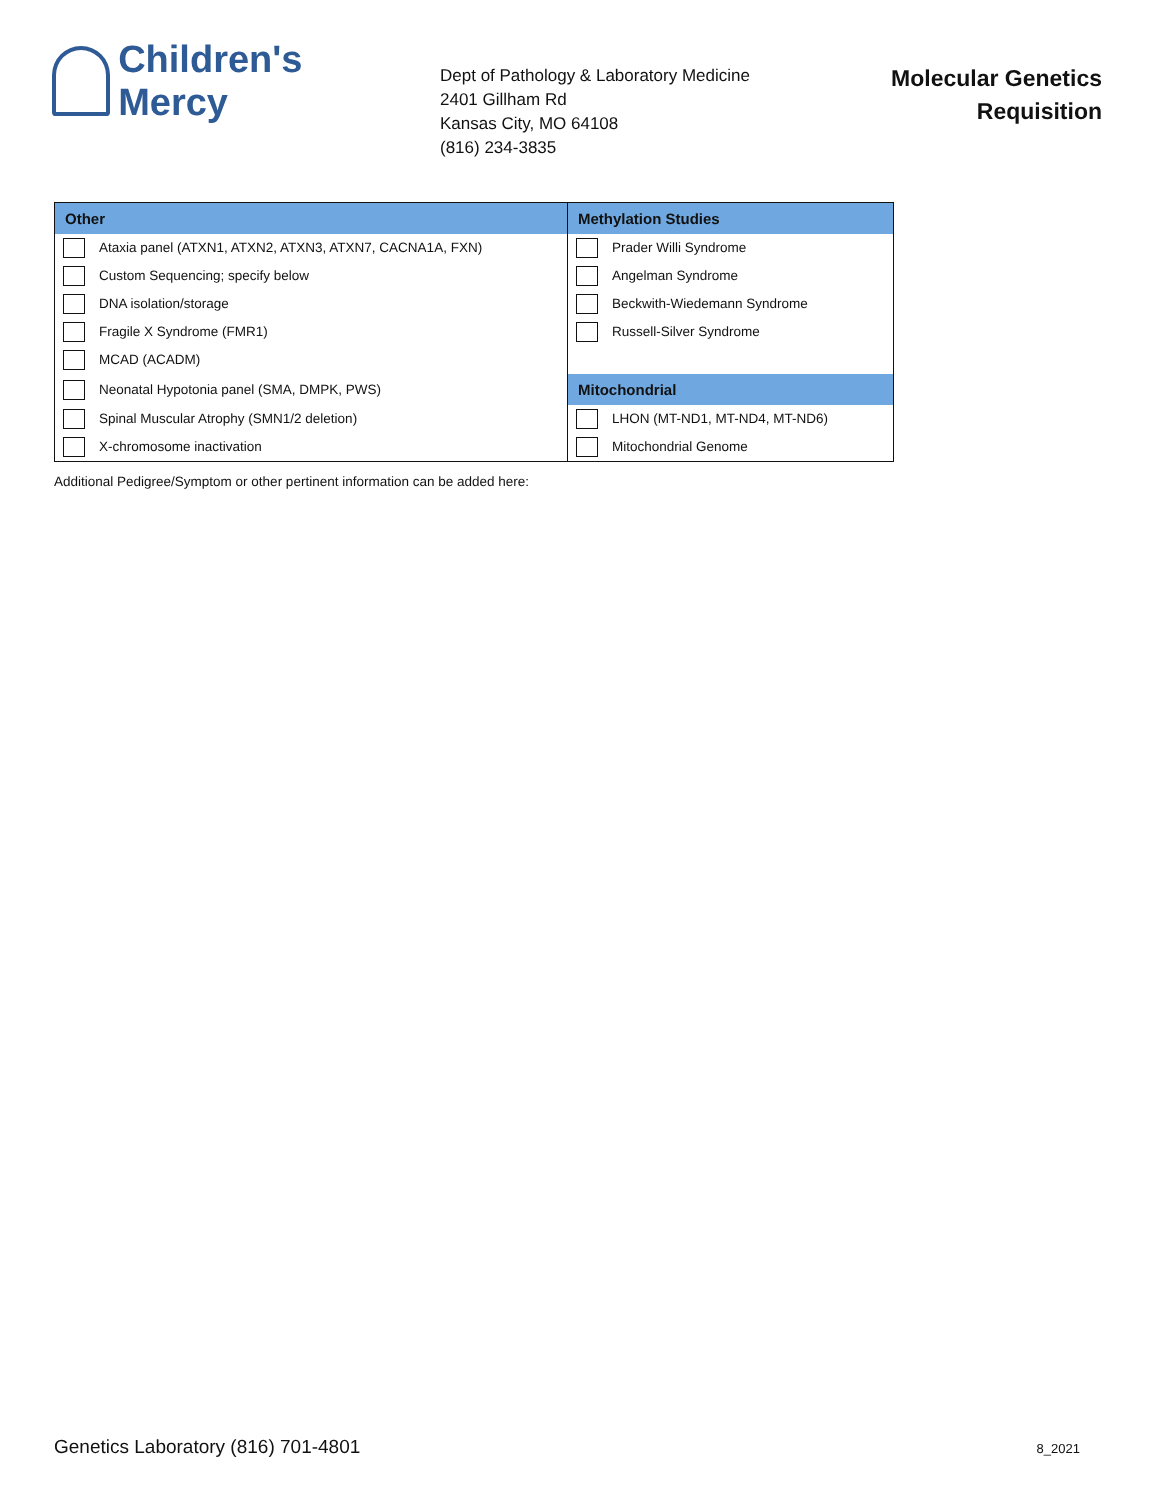Children's Mercy
Dept of Pathology & Laboratory Medicine
2401 Gillham Rd
Kansas City, MO 64108
(816) 234-3835
Molecular Genetics
Requisition
| Other | Methylation Studies |
| --- | --- |
| Ataxia panel (ATXN1, ATXN2, ATXN3, ATXN7, CACNA1A, FXN) | Prader Willi Syndrome |
| Custom Sequencing; specify below | Angelman Syndrome |
| DNA isolation/storage | Beckwith-Wiedemann Syndrome |
| Fragile X Syndrome (FMR1) | Russell-Silver Syndrome |
| MCAD (ACADM) | |
| Neonatal Hypotonia panel (SMA, DMPK, PWS) | Mitochondrial |
| Spinal Muscular Atrophy (SMN1/2 deletion) | LHON (MT-ND1, MT-ND4, MT-ND6) |
| X-chromosome inactivation | Mitochondrial Genome |
Additional Pedigree/Symptom or other pertinent information can be added here:
Genetics Laboratory (816) 701-4801 8_2021